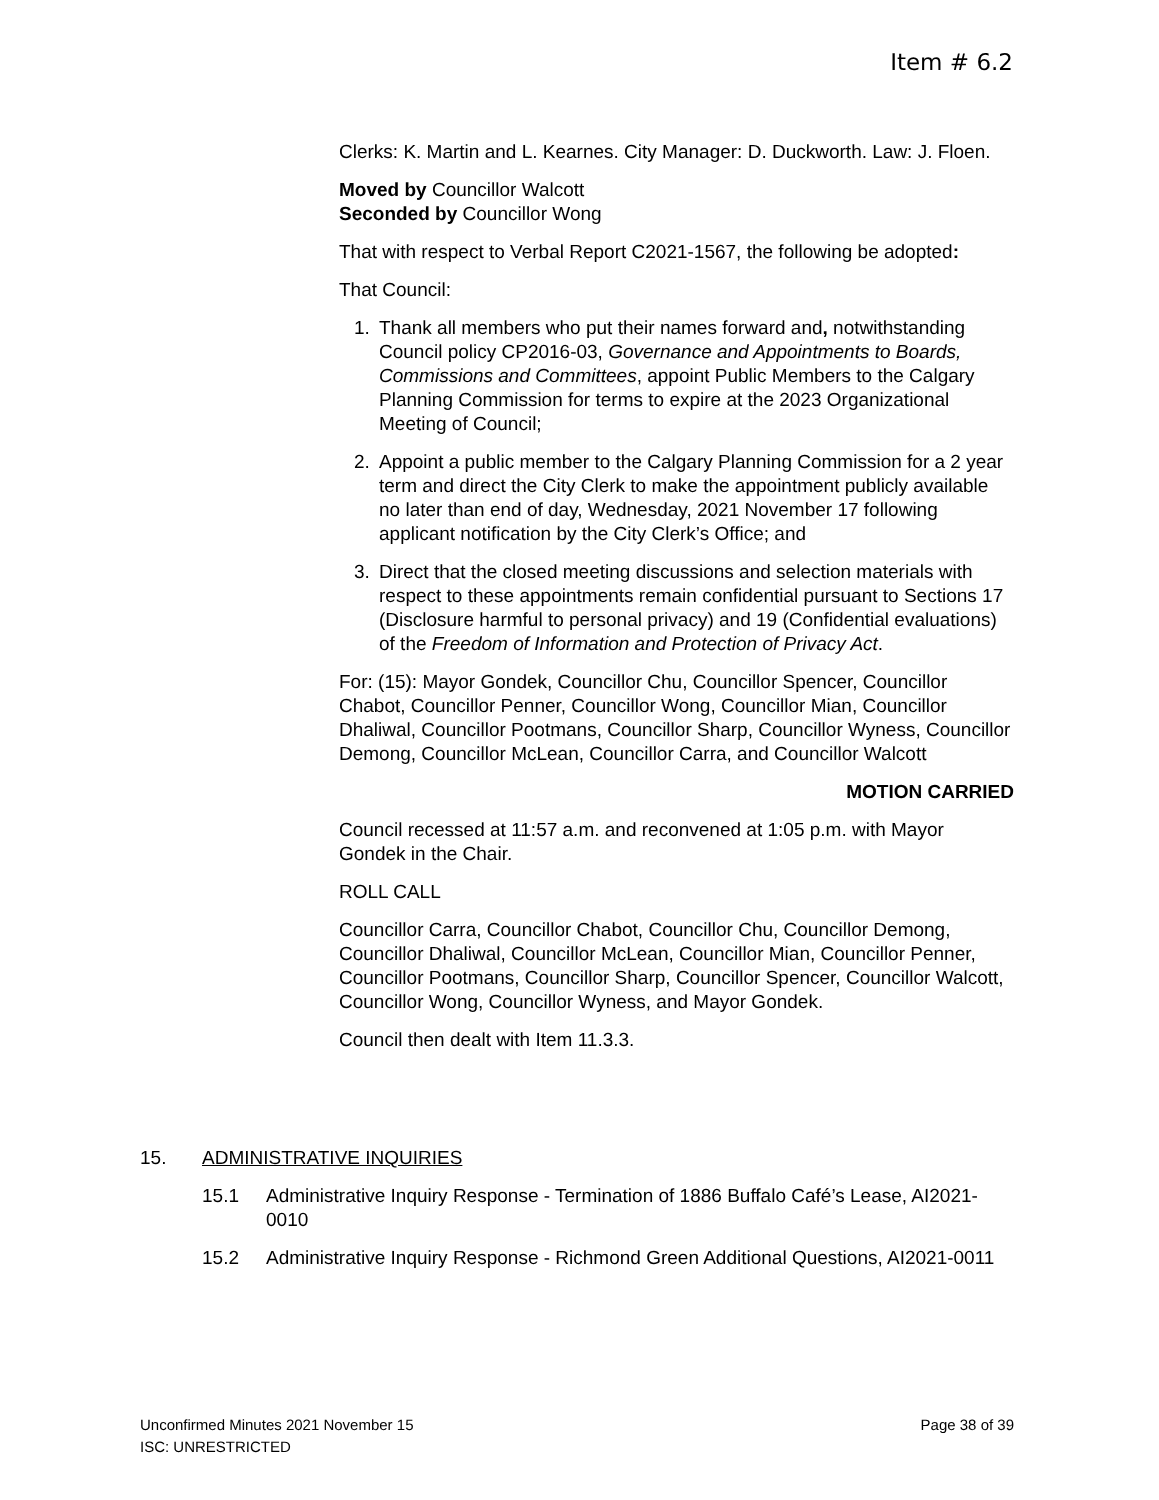Item # 6.2
Clerks: K. Martin and L. Kearnes. City Manager: D. Duckworth. Law: J. Floen.
Moved by Councillor Walcott
Seconded by Councillor Wong
That with respect to Verbal Report C2021-1567, the following be adopted:
That Council:
1. Thank all members who put their names forward and, notwithstanding Council policy CP2016-03, Governance and Appointments to Boards, Commissions and Committees, appoint Public Members to the Calgary Planning Commission for terms to expire at the 2023 Organizational Meeting of Council;
2. Appoint a public member to the Calgary Planning Commission for a 2 year term and direct the City Clerk to make the appointment publicly available no later than end of day, Wednesday, 2021 November 17 following applicant notification by the City Clerk’s Office; and
3. Direct that the closed meeting discussions and selection materials with respect to these appointments remain confidential pursuant to Sections 17 (Disclosure harmful to personal privacy) and 19 (Confidential evaluations) of the Freedom of Information and Protection of Privacy Act.
For: (15): Mayor Gondek, Councillor Chu, Councillor Spencer, Councillor Chabot, Councillor Penner, Councillor Wong, Councillor Mian, Councillor Dhaliwal, Councillor Pootmans, Councillor Sharp, Councillor Wyness, Councillor Demong, Councillor McLean, Councillor Carra, and Councillor Walcott
MOTION CARRIED
Council recessed at 11:57 a.m. and reconvened at 1:05 p.m. with Mayor Gondek in the Chair.
ROLL CALL
Councillor Carra, Councillor Chabot, Councillor Chu, Councillor Demong, Councillor Dhaliwal, Councillor McLean, Councillor Mian, Councillor Penner, Councillor Pootmans, Councillor Sharp, Councillor Spencer, Councillor Walcott, Councillor Wong, Councillor Wyness, and Mayor Gondek.
Council then dealt with Item 11.3.3.
15. ADMINISTRATIVE INQUIRIES
15.1 Administrative Inquiry Response - Termination of 1886 Buffalo Café’s Lease, AI2021-0010
15.2 Administrative Inquiry Response - Richmond Green Additional Questions, AI2021-0011
Unconfirmed Minutes 2021 November 15 Page 38 of 39
ISC: UNRESTRICTED